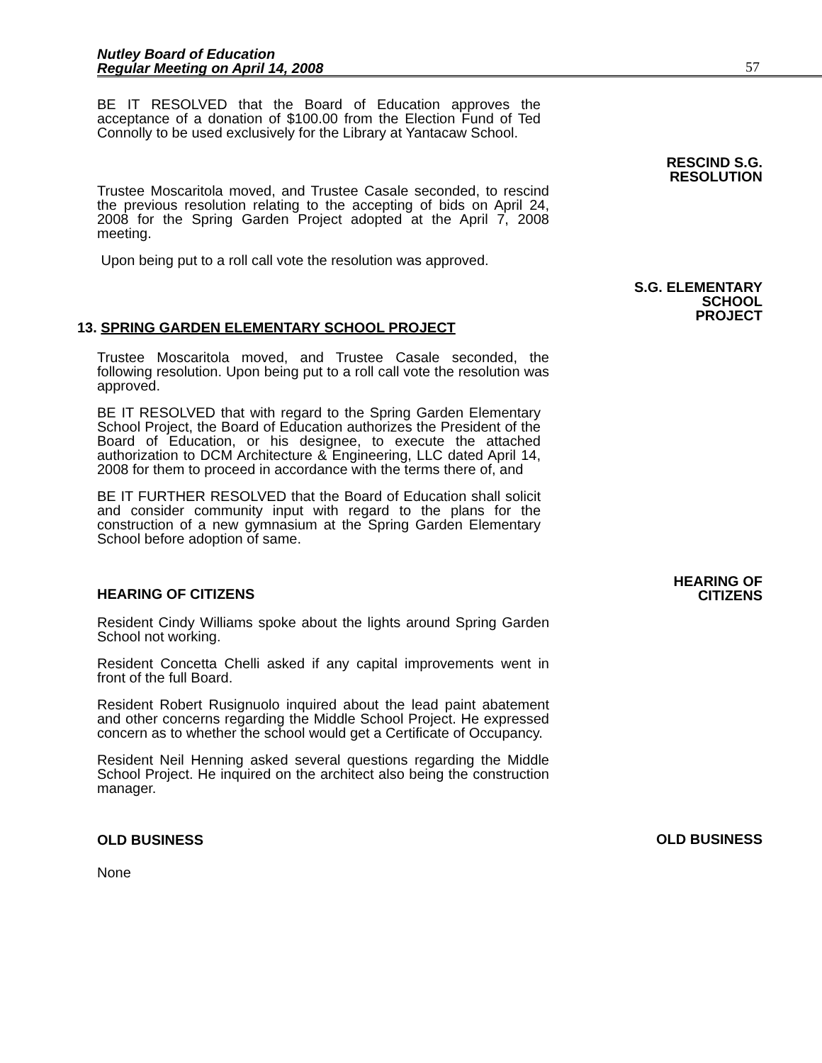Nutley Board of Education
Regular Meeting on April 14, 2008
57
BE IT RESOLVED that the Board of Education approves the acceptance of a donation of $100.00 from the Election Fund of Ted Connolly to be used exclusively for the Library at Yantacaw School.
RESCIND S.G.
RESOLUTION
Trustee Moscaritola moved, and Trustee Casale seconded, to rescind the previous resolution relating to the accepting of bids on April 24, 2008 for the Spring Garden Project adopted at the April 7, 2008 meeting.
Upon being put to a roll call vote the resolution was approved.
S.G. ELEMENTARY
SCHOOL
PROJECT
13. SPRING GARDEN ELEMENTARY SCHOOL PROJECT
Trustee Moscaritola moved, and Trustee Casale seconded, the following resolution. Upon being put to a roll call vote the resolution was approved.
BE IT RESOLVED that with regard to the Spring Garden Elementary School Project, the Board of Education authorizes the President of the Board of Education, or his designee, to execute the attached authorization to DCM Architecture & Engineering, LLC dated April 14, 2008 for them to proceed in accordance with the terms there of, and
BE IT FURTHER RESOLVED that the Board of Education shall solicit and consider community input with regard to the plans for the construction of a new gymnasium at the Spring Garden Elementary School before adoption of same.
HEARING OF CITIZENS
HEARING OF
CITIZENS
Resident Cindy Williams spoke about the lights around Spring Garden School not working.
Resident Concetta Chelli asked if any capital improvements went in front of the full Board.
Resident Robert Rusignuolo inquired about the lead paint abatement and other concerns regarding the Middle School Project. He expressed concern as to whether the school would get a Certificate of Occupancy.
Resident Neil Henning asked several questions regarding the Middle School Project. He inquired on the architect also being the construction manager.
OLD BUSINESS
OLD BUSINESS
None